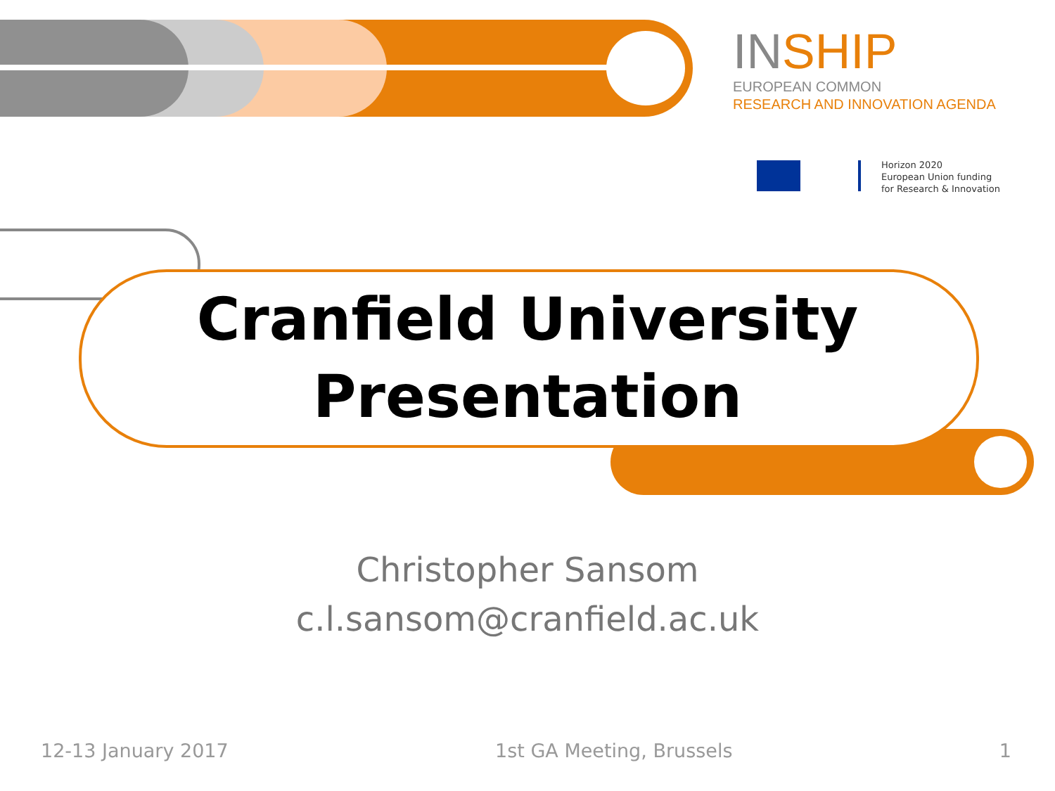INSHIP
EUROPEAN COMMON
RESEARCH AND INNOVATION AGENDA
Horizon 2020
European Union funding
for Research & Innovation
Cranfield University
Presentation
Christopher Sansom
c.l.sansom@cranfield.ac.uk
12-13 January 2017 1st GA Meeting, Brussels 1